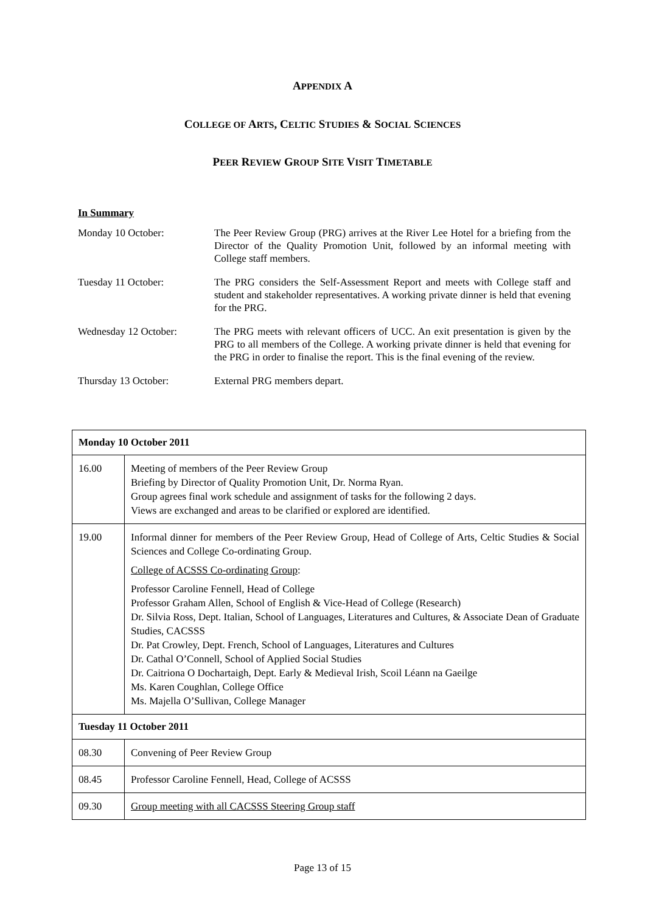APPENDIX A
COLLEGE OF ARTS, CELTIC STUDIES & SOCIAL SCIENCES
PEER REVIEW GROUP SITE VISIT TIMETABLE
In Summary
| Monday 10 October: | The Peer Review Group (PRG) arrives at the River Lee Hotel for a briefing from the Director of the Quality Promotion Unit, followed by an informal meeting with College staff members. |
| Tuesday 11 October: | The PRG considers the Self-Assessment Report and meets with College staff and student and stakeholder representatives. A working private dinner is held that evening for the PRG. |
| Wednesday 12 October: | The PRG meets with relevant officers of UCC. An exit presentation is given by the PRG to all members of the College. A working private dinner is held that evening for the PRG in order to finalise the report. This is the final evening of the review. |
| Thursday 13 October: | External PRG members depart. |
| Monday 10 October 2011 | |
| --- | --- |
| 16.00 | Meeting of members of the Peer Review Group Briefing by Director of Quality Promotion Unit, Dr. Norma Ryan. Group agrees final work schedule and assignment of tasks for the following 2 days. Views are exchanged and areas to be clarified or explored are identified. |
| 19.00 | Informal dinner for members of the Peer Review Group, Head of College of Arts, Celtic Studies & Social Sciences and College Co-ordinating Group. College of ACSSS Co-ordinating Group : Professor Caroline Fennell, Head of College Professor Graham Allen, School of English & Vice-Head of College (Research) Dr. Silvia Ross, Dept. Italian, School of Languages, Literatures and Cultures, & Associate Dean of Graduate Studies, CACSSS Dr. Pat Crowley, Dept. French, School of Languages, Literatures and Cultures Dr. Cathal O’Connell, School of Applied Social Studies Dr. Caitriona O Dochartaigh, Dept. Early & Medieval Irish, Scoil Léann na Gaeilge Ms. Karen Coughlan, College Office Ms. Majella O’Sullivan, College Manager |
| Tuesday 11 October 2011 | |
| 08.30 | Convening of Peer Review Group |
| 08.45 | Professor Caroline Fennell, Head, College of ACSSS |
| 09.30 | Group meeting with all CACSSS Steering Group staff |
Page 13 of 15